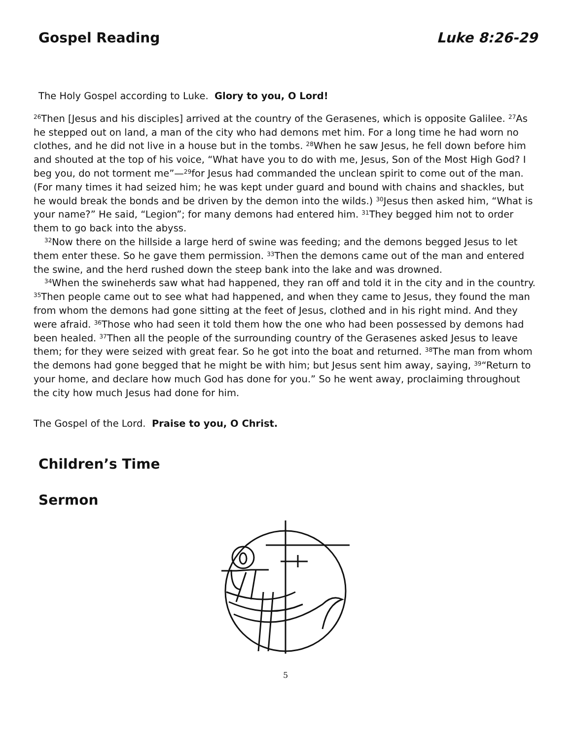Gospel Reading Luke 8:26-29
The Holy Gospel according to Luke. Glory to you, O Lord!
<sup>26</sup> Then [Jesus and his disciples] arrived at the country of the Gerasenes, which is opposite Galilee. <sup>27</sup>As he stepped out on land, a man of the city who had demons met him. For a long time he had worn no clothes, and he did not live in a house but in the tombs. <sup>28</sup>When he saw Jesus, he fell down before him and shouted at the top of his voice, “What have you to do with me, Jesus, Son of the Most High God? I beg you, do not torment me”—<sup>29</sup>for Jesus had commanded the unclean spirit to come out of the man. (For many times it had seized him; he was kept under guard and bound with chains and shackles, but he would break the bonds and be driven by the demon into the wilds.) <sup>30</sup>Jesus then asked him, “What is your name?” He said, “Legion”; for many demons had entered him. <sup>31</sup>They begged him not to order them to go back into the abyss.
<sup>32</sup> Now there on the hillside a large herd of swine was feeding; and the demons begged Jesus to let them enter these. So he gave them permission. <sup>33</sup>Then the demons came out of the man and entered the swine, and the herd rushed down the steep bank into the lake and was drowned.
<sup>34</sup> When the swineherds saw what had happened, they ran off and told it in the city and in the country. <sup>35</sup>Then people came out to see what had happened, and when they came to Jesus, they found the man from whom the demons had gone sitting at the feet of Jesus, clothed and in his right mind. And they were afraid. <sup>36</sup>Those who had seen it told them how the one who had been possessed by demons had been healed. <sup>37</sup>Then all the people of the surrounding country of the Gerasenes asked Jesus to leave them; for they were seized with great fear. So he got into the boat and returned. <sup>38</sup>The man from whom the demons had gone begged that he might be with him; but Jesus sent him away, saying, <sup>39</sup>“Return to your home, and declare how much God has done for you.” So he went away, proclaiming throughout the city how much Jesus had done for him.
The Gospel of the Lord. Praise to you, O Christ.
Children’s Time
Sermon
5